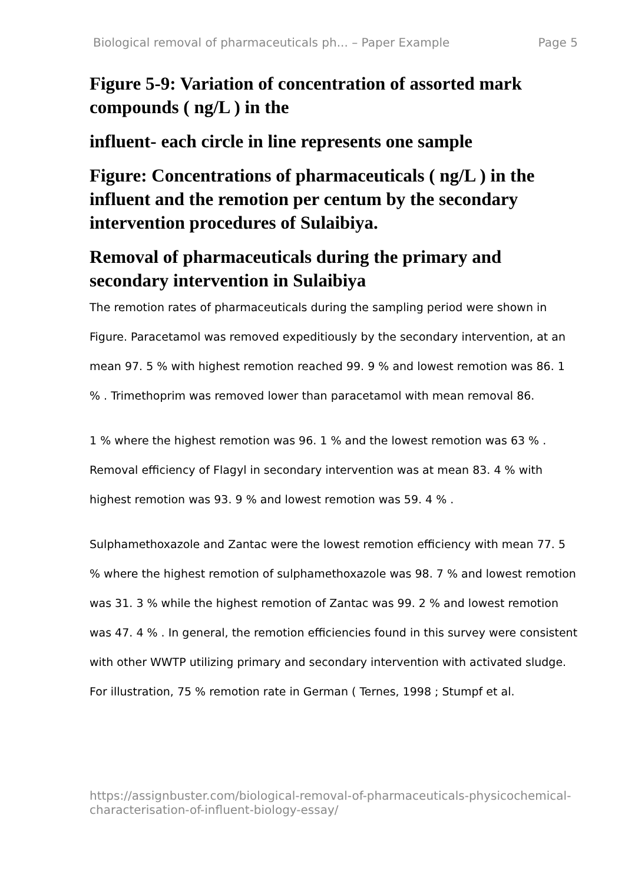Biological removal of pharmaceuticals ph... – Paper Example Page 5
Figure 5-9: Variation of concentration of assorted mark compounds ( ng/L ) in the
influent- each circle in line represents one sample
Figure: Concentrations of pharmaceuticals ( ng/L ) in the influent and the remotion per centum by the secondary intervention procedures of Sulaibiya.
Removal of pharmaceuticals during the primary and secondary intervention in Sulaibiya
The remotion rates of pharmaceuticals during the sampling period were shown in Figure. Paracetamol was removed expeditiously by the secondary intervention, at an mean 97. 5 % with highest remotion reached 99. 9 % and lowest remotion was 86. 1 % . Trimethoprim was removed lower than paracetamol with mean removal 86.
1 % where the highest remotion was 96. 1 % and the lowest remotion was 63 % . Removal efficiency of Flagyl in secondary intervention was at mean 83. 4 % with highest remotion was 93. 9 % and lowest remotion was 59. 4 % .
Sulphamethoxazole and Zantac were the lowest remotion efficiency with mean 77. 5 % where the highest remotion of sulphamethoxazole was 98. 7 % and lowest remotion was 31. 3 % while the highest remotion of Zantac was 99. 2 % and lowest remotion was 47. 4 % . In general, the remotion efficiencies found in this survey were consistent with other WWTP utilizing primary and secondary intervention with activated sludge. For illustration, 75 % remotion rate in German ( Ternes, 1998 ; Stumpf et al.
https://assignbuster.com/biological-removal-of-pharmaceuticals-physicochemical-characterisation-of-influent-biology-essay/